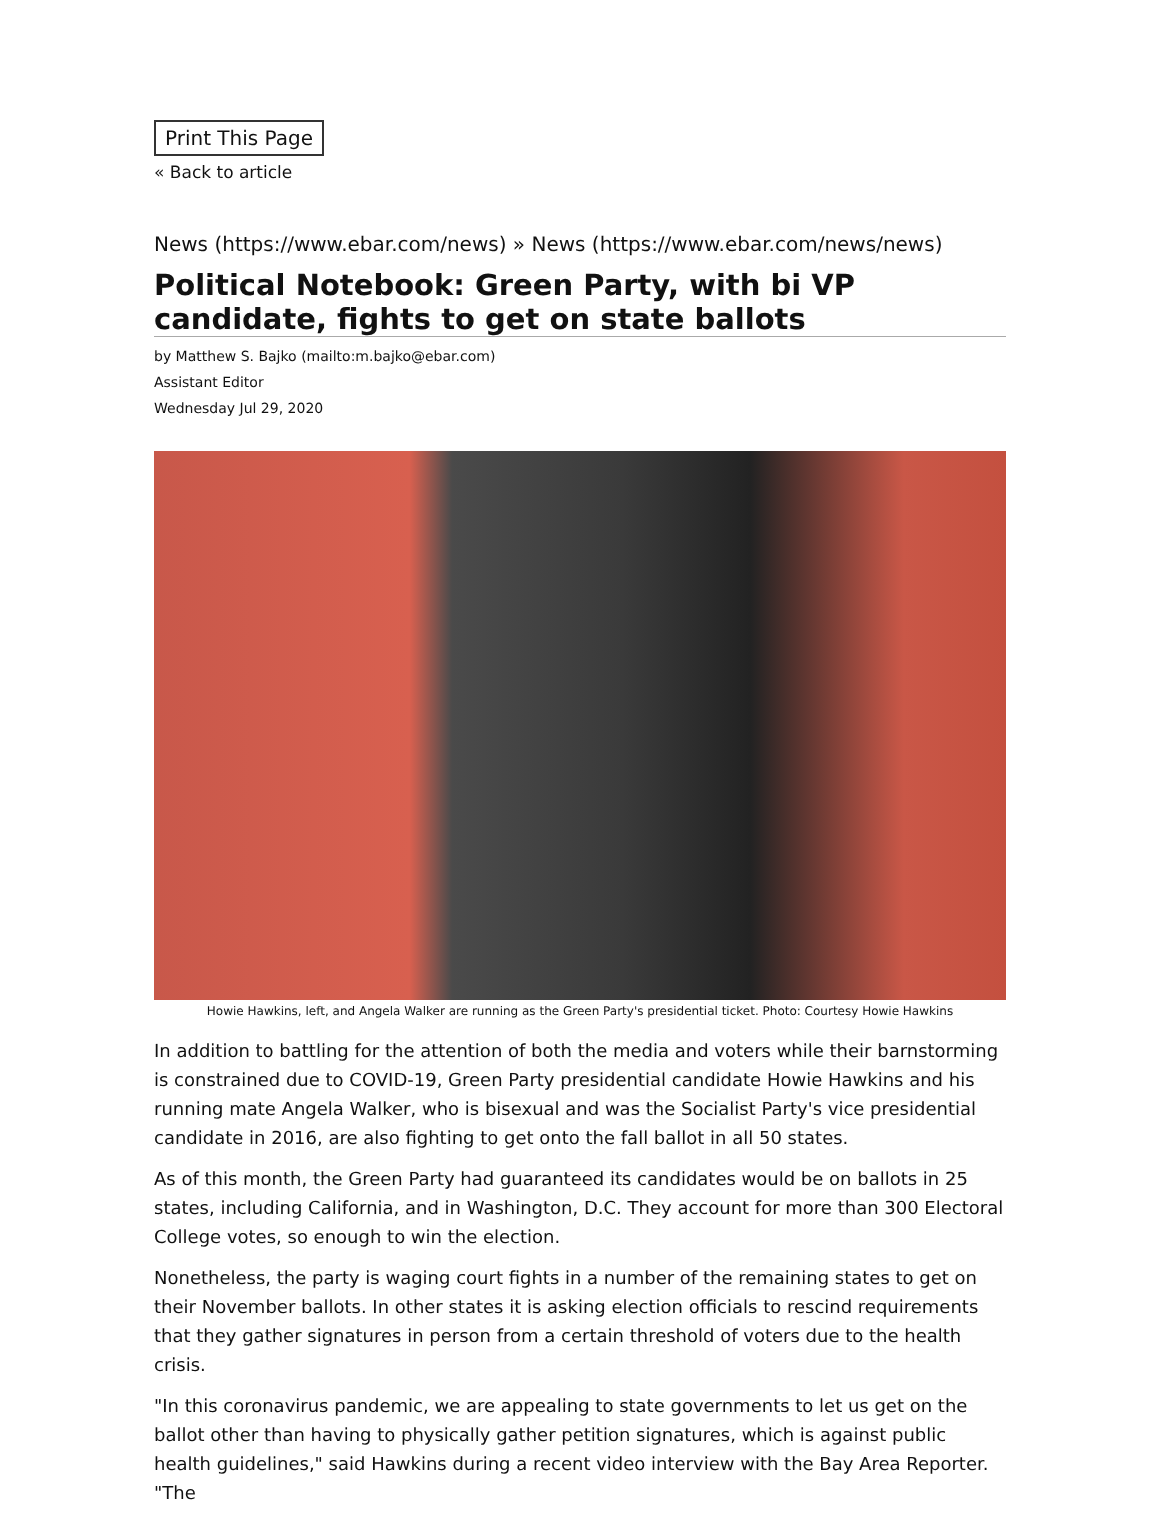Print This Page
« Back to article
News (https://www.ebar.com/news) » News (https://www.ebar.com/news/news)
Political Notebook: Green Party, with bi VP candidate, fights to get on state ballots
by Matthew S. Bajko (mailto:m.bajko@ebar.com)
Assistant Editor
Wednesday Jul 29, 2020
Howie Hawkins, left, and Angela Walker are running as the Green Party's presidential ticket. Photo: Courtesy Howie Hawkins
In addition to battling for the attention of both the media and voters while their barnstorming is constrained due to COVID-19, Green Party presidential candidate Howie Hawkins and his running mate Angela Walker, who is bisexual and was the Socialist Party's vice presidential candidate in 2016, are also fighting to get onto the fall ballot in all 50 states.
As of this month, the Green Party had guaranteed its candidates would be on ballots in 25 states, including California, and in Washington, D.C. They account for more than 300 Electoral College votes, so enough to win the election.
Nonetheless, the party is waging court fights in a number of the remaining states to get on their November ballots. In other states it is asking election officials to rescind requirements that they gather signatures in person from a certain threshold of voters due to the health crisis.
"In this coronavirus pandemic, we are appealing to state governments to let us get on the ballot other than having to physically gather petition signatures, which is against public health guidelines," said Hawkins during a recent video interview with the Bay Area Reporter. "The